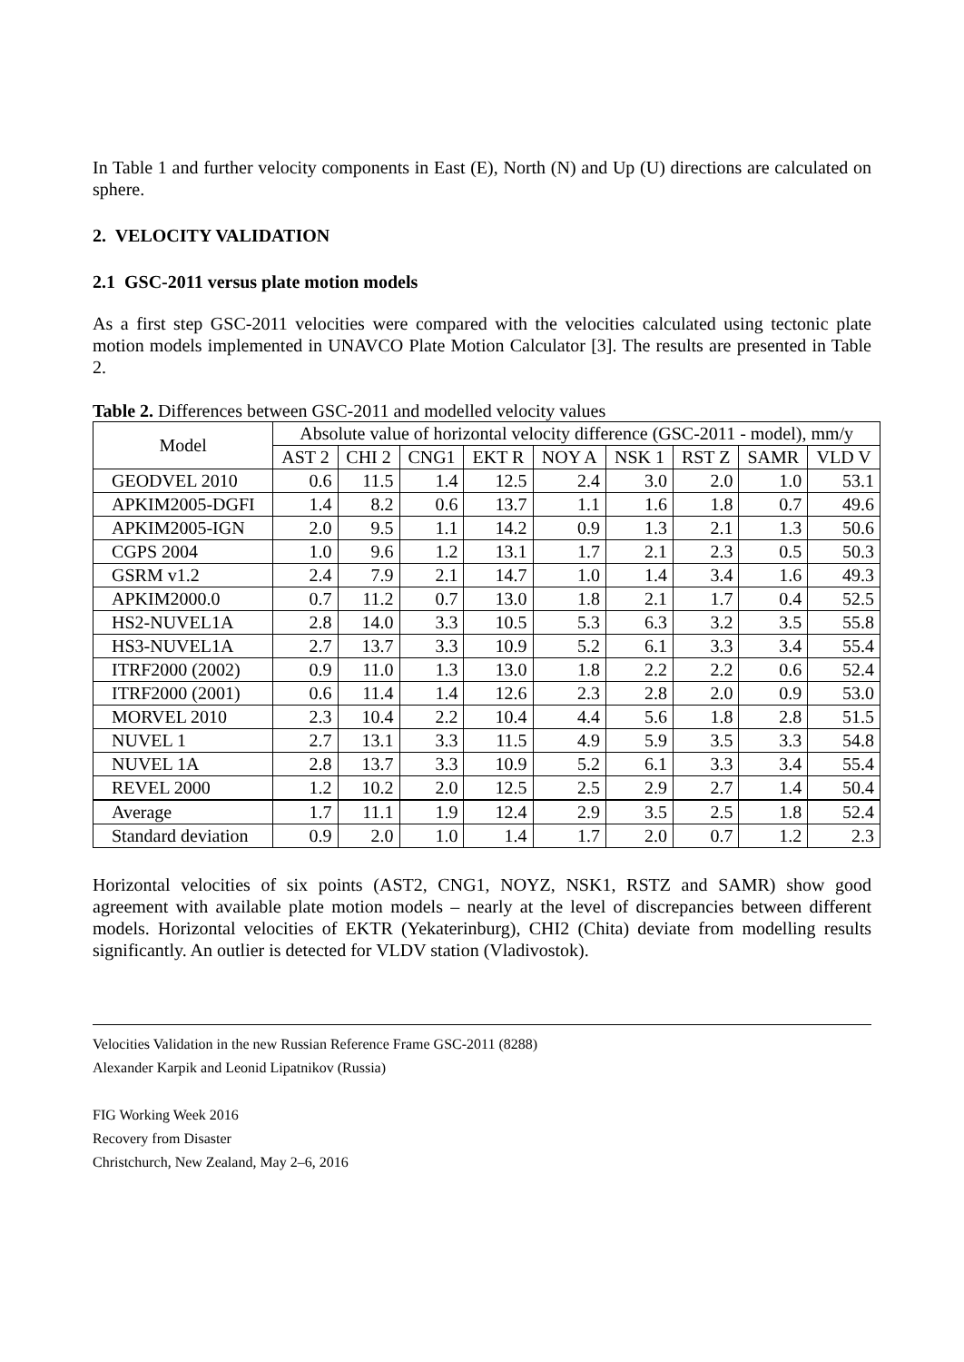In Table 1 and further velocity components in East (E), North (N) and Up (U) directions are calculated on sphere.
2. VELOCITY VALIDATION
2.1 GSC-2011 versus plate motion models
As a first step GSC-2011 velocities were compared with the velocities calculated using tectonic plate motion models implemented in UNAVCO Plate Motion Calculator [3]. The results are presented in Table 2.
Table 2. Differences between GSC-2011 and modelled velocity values
| Model | Absolute value of horizontal velocity difference (GSC-2011 - model), mm/y | | | | | | | | |
| --- | --- | --- | --- | --- | --- | --- | --- | --- | --- |
| | AST 2 | CHI 2 | CNG1 | EKT R | NOY A | NSK 1 | RST Z | SAMR | VLD V |
| GEODVEL 2010 | 0.6 | 11.5 | 1.4 | 12.5 | 2.4 | 3.0 | 2.0 | 1.0 | 53.1 |
| APKIM2005-DGFI | 1.4 | 8.2 | 0.6 | 13.7 | 1.1 | 1.6 | 1.8 | 0.7 | 49.6 |
| APKIM2005-IGN | 2.0 | 9.5 | 1.1 | 14.2 | 0.9 | 1.3 | 2.1 | 1.3 | 50.6 |
| CGPS 2004 | 1.0 | 9.6 | 1.2 | 13.1 | 1.7 | 2.1 | 2.3 | 0.5 | 50.3 |
| GSRM v1.2 | 2.4 | 7.9 | 2.1 | 14.7 | 1.0 | 1.4 | 3.4 | 1.6 | 49.3 |
| APKIM2000.0 | 0.7 | 11.2 | 0.7 | 13.0 | 1.8 | 2.1 | 1.7 | 0.4 | 52.5 |
| HS2-NUVEL1A | 2.8 | 14.0 | 3.3 | 10.5 | 5.3 | 6.3 | 3.2 | 3.5 | 55.8 |
| HS3-NUVEL1A | 2.7 | 13.7 | 3.3 | 10.9 | 5.2 | 6.1 | 3.3 | 3.4 | 55.4 |
| ITRF2000 (2002) | 0.9 | 11.0 | 1.3 | 13.0 | 1.8 | 2.2 | 2.2 | 0.6 | 52.4 |
| ITRF2000 (2001) | 0.6 | 11.4 | 1.4 | 12.6 | 2.3 | 2.8 | 2.0 | 0.9 | 53.0 |
| MORVEL 2010 | 2.3 | 10.4 | 2.2 | 10.4 | 4.4 | 5.6 | 1.8 | 2.8 | 51.5 |
| NUVEL 1 | 2.7 | 13.1 | 3.3 | 11.5 | 4.9 | 5.9 | 3.5 | 3.3 | 54.8 |
| NUVEL 1A | 2.8 | 13.7 | 3.3 | 10.9 | 5.2 | 6.1 | 3.3 | 3.4 | 55.4 |
| REVEL 2000 | 1.2 | 10.2 | 2.0 | 12.5 | 2.5 | 2.9 | 2.7 | 1.4 | 50.4 |
| Average | 1.7 | 11.1 | 1.9 | 12.4 | 2.9 | 3.5 | 2.5 | 1.8 | 52.4 |
| Standard deviation | 0.9 | 2.0 | 1.0 | 1.4 | 1.7 | 2.0 | 0.7 | 1.2 | 2.3 |
Horizontal velocities of six points (AST2, CNG1, NOYZ, NSK1, RSTZ and SAMR) show good agreement with available plate motion models – nearly at the level of discrepancies between different models. Horizontal velocities of EKTR (Yekaterinburg), CHI2 (Chita) deviate from modelling results significantly. An outlier is detected for VLDV station (Vladivostok).
Velocities Validation in the new Russian Reference Frame GSC-2011 (8288)
Alexander Karpik and Leonid Lipatnikov (Russia)
FIG Working Week 2016
Recovery from Disaster
Christchurch, New Zealand, May 2–6, 2016